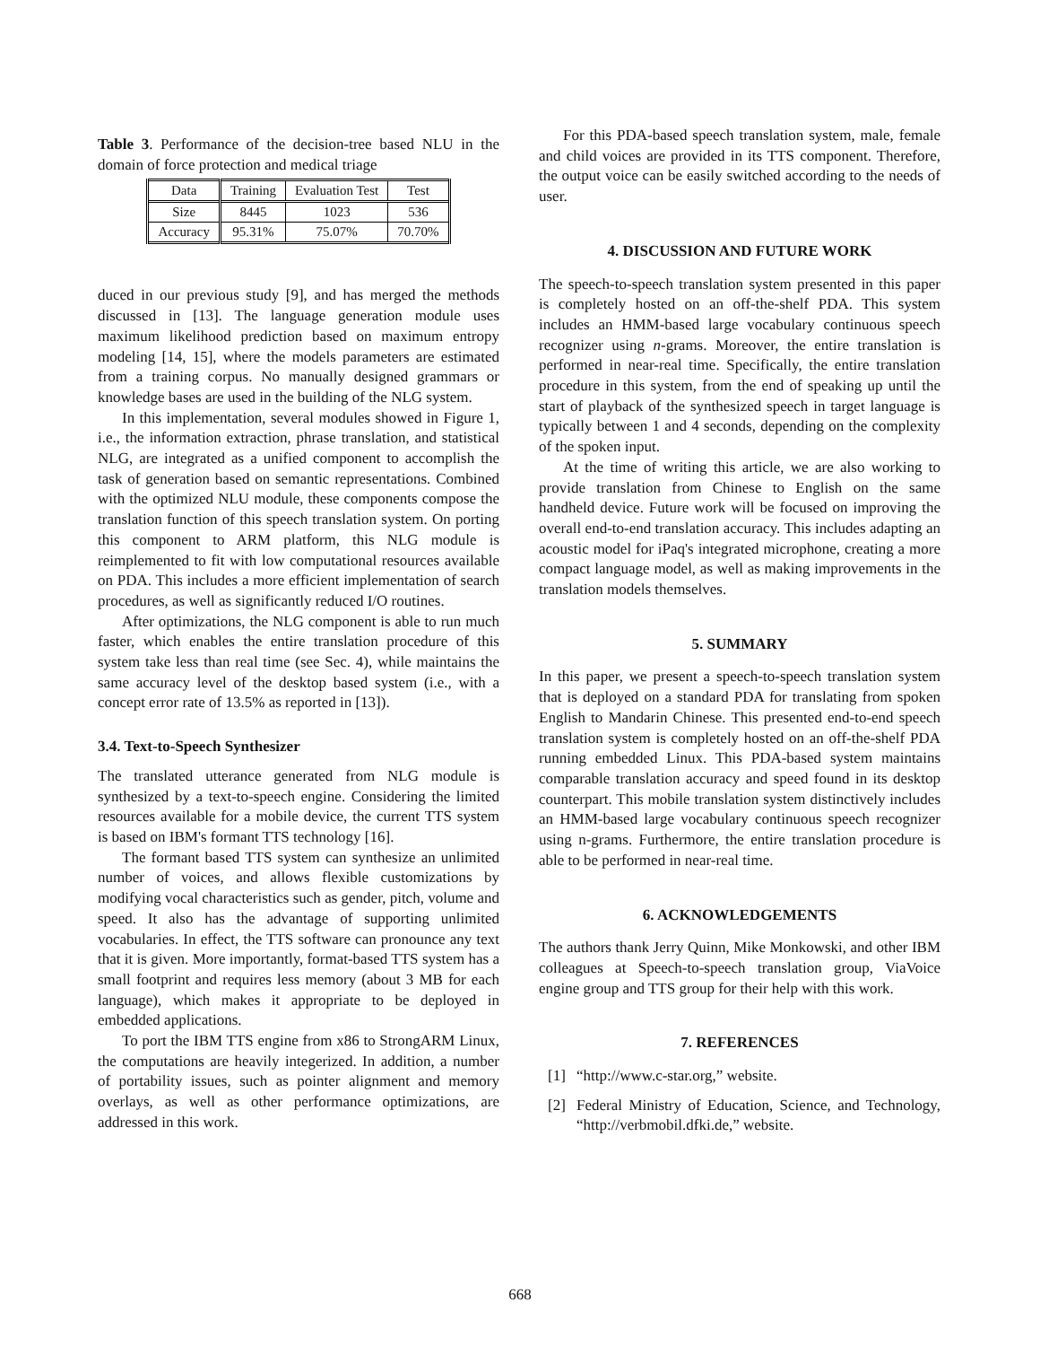Table 3. Performance of the decision-tree based NLU in the domain of force protection and medical triage
| Data | Training | Evaluation Test | Test |
| Size | 8445 | 1023 | 536 |
| Accuracy | 95.31% | 75.07% | 70.70% |
duced in our previous study [9], and has merged the methods discussed in [13]. The language generation module uses maximum likelihood prediction based on maximum entropy modeling [14, 15], where the models parameters are estimated from a training corpus. No manually designed grammars or knowledge bases are used in the building of the NLG system.
In this implementation, several modules showed in Figure 1, i.e., the information extraction, phrase translation, and statistical NLG, are integrated as a unified component to accomplish the task of generation based on semantic representations. Combined with the optimized NLU module, these components compose the translation function of this speech translation system. On porting this component to ARM platform, this NLG module is reimplemented to fit with low computational resources available on PDA. This includes a more efficient implementation of search procedures, as well as significantly reduced I/O routines.
After optimizations, the NLG component is able to run much faster, which enables the entire translation procedure of this system take less than real time (see Sec. 4), while maintains the same accuracy level of the desktop based system (i.e., with a concept error rate of 13.5% as reported in [13]).
3.4. Text-to-Speech Synthesizer
The translated utterance generated from NLG module is synthesized by a text-to-speech engine. Considering the limited resources available for a mobile device, the current TTS system is based on IBM's formant TTS technology [16].
The formant based TTS system can synthesize an unlimited number of voices, and allows flexible customizations by modifying vocal characteristics such as gender, pitch, volume and speed. It also has the advantage of supporting unlimited vocabularies. In effect, the TTS software can pronounce any text that it is given. More importantly, format-based TTS system has a small footprint and requires less memory (about 3 MB for each language), which makes it appropriate to be deployed in embedded applications.
To port the IBM TTS engine from x86 to StrongARM Linux, the computations are heavily integerized. In addition, a number of portability issues, such as pointer alignment and memory overlays, as well as other performance optimizations, are addressed in this work.
For this PDA-based speech translation system, male, female and child voices are provided in its TTS component. Therefore, the output voice can be easily switched according to the needs of user.
4. DISCUSSION AND FUTURE WORK
The speech-to-speech translation system presented in this paper is completely hosted on an off-the-shelf PDA. This system includes an HMM-based large vocabulary continuous speech recognizer using n-grams. Moreover, the entire translation is performed in near-real time. Specifically, the entire translation procedure in this system, from the end of speaking up until the start of playback of the synthesized speech in target language is typically between 1 and 4 seconds, depending on the complexity of the spoken input.
At the time of writing this article, we are also working to provide translation from Chinese to English on the same handheld device. Future work will be focused on improving the overall end-to-end translation accuracy. This includes adapting an acoustic model for iPaq's integrated microphone, creating a more compact language model, as well as making improvements in the translation models themselves.
5. SUMMARY
In this paper, we present a speech-to-speech translation system that is deployed on a standard PDA for translating from spoken English to Mandarin Chinese. This presented end-to-end speech translation system is completely hosted on an off-the-shelf PDA running embedded Linux. This PDA-based system maintains comparable translation accuracy and speed found in its desktop counterpart. This mobile translation system distinctively includes an HMM-based large vocabulary continuous speech recognizer using n-grams. Furthermore, the entire translation procedure is able to be performed in near-real time.
6. ACKNOWLEDGEMENTS
The authors thank Jerry Quinn, Mike Monkowski, and other IBM colleagues at Speech-to-speech translation group, ViaVoice engine group and TTS group for their help with this work.
7. REFERENCES
[1] “http://www.c-star.org,” website.
[2] Federal Ministry of Education, Science, and Technology, “http://verbmobil.dfki.de,” website.
668